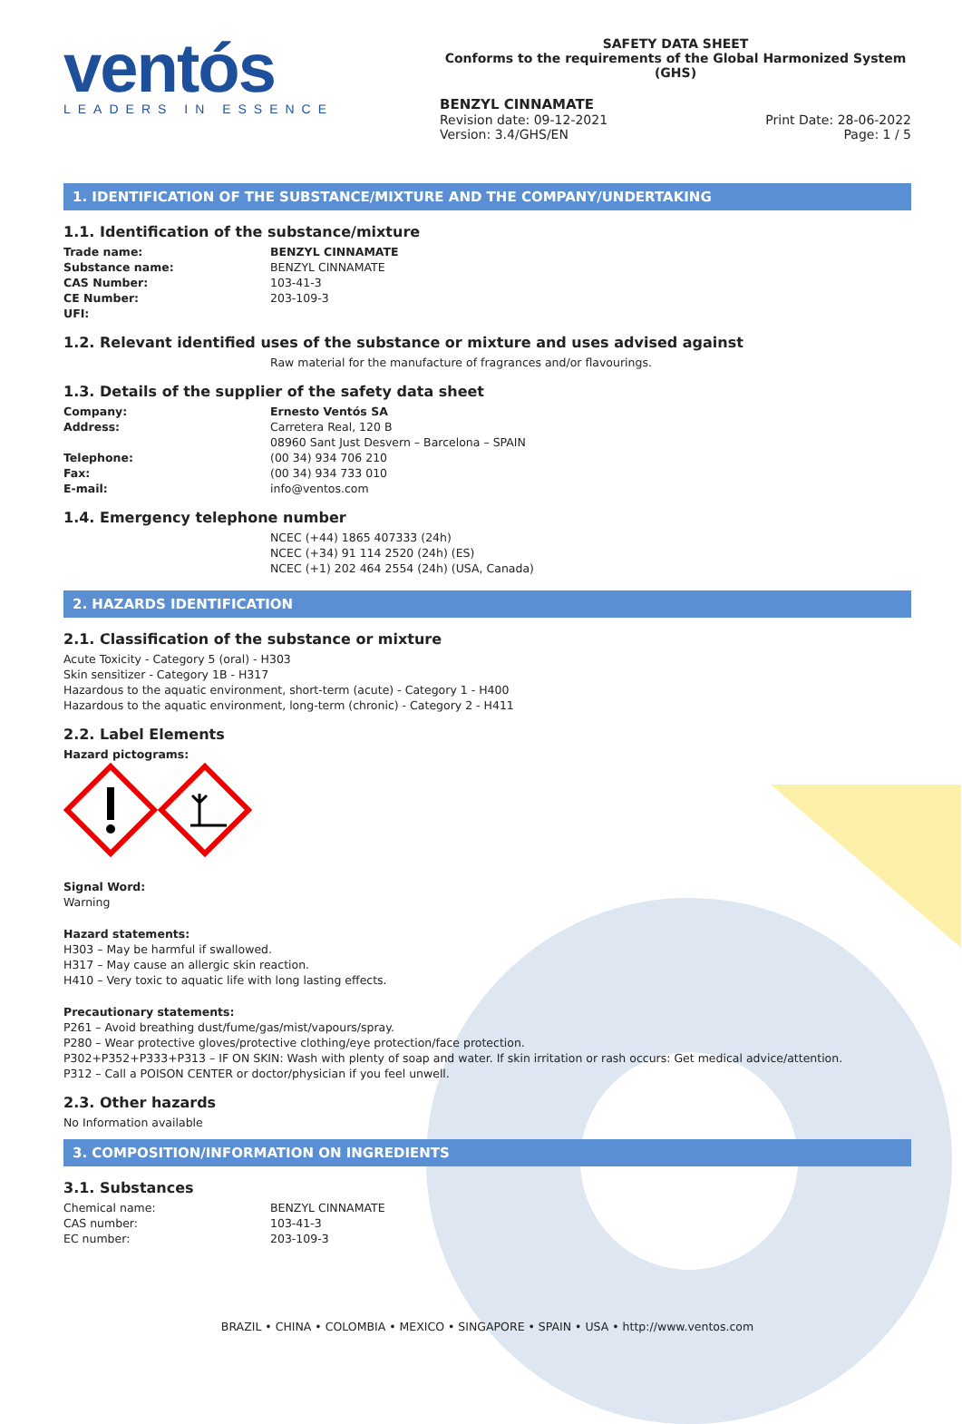ventós
LEADERS IN ESSENCE
SAFETY DATA SHEET
Conforms to the requirements of the Global Harmonized System (GHS)
BENZYL CINNAMATE
Revision date: 09-12-2021
Version: 3.4/GHS/EN
Print Date: 28-06-2022
Page: 1 / 5
1. IDENTIFICATION OF THE SUBSTANCE/MIXTURE AND THE COMPANY/UNDERTAKING
1.1. Identification of the substance/mixture
Trade name: BENZYL CINNAMATE
Substance name: BENZYL CINNAMATE
CAS Number: 103-41-3
CE Number: 203-109-3
UFI:
1.2. Relevant identified uses of the substance or mixture and uses advised against
Raw material for the manufacture of fragrances and/or flavourings.
1.3. Details of the supplier of the safety data sheet
Company: Ernesto Ventós SA
Address: Carretera Real, 120 B
08960 Sant Just Desvern – Barcelona – SPAIN
Telephone: (00 34) 934 706 210
Fax: (00 34) 934 733 010
E-mail: info@ventos.com
1.4. Emergency telephone number
NCEC (+44) 1865 407333 (24h)
NCEC (+34) 91 114 2520 (24h) (ES)
NCEC (+1) 202 464 2554 (24h) (USA, Canada)
2. HAZARDS IDENTIFICATION
2.1. Classification of the substance or mixture
Acute Toxicity - Category 5 (oral) - H303
Skin sensitizer - Category 1B - H317
Hazardous to the aquatic environment, short-term (acute) - Category 1 - H400
Hazardous to the aquatic environment, long-term (chronic) - Category 2 - H411
2.2. Label Elements
Hazard pictograms:
Signal Word:
Warning
Hazard statements:
H303 – May be harmful if swallowed.
H317 – May cause an allergic skin reaction.
H410 – Very toxic to aquatic life with long lasting effects.
Precautionary statements:
P261 – Avoid breathing dust/fume/gas/mist/vapours/spray.
P280 – Wear protective gloves/protective clothing/eye protection/face protection.
P302+P352+P333+P313 – IF ON SKIN: Wash with plenty of soap and water. If skin irritation or rash occurs: Get medical advice/attention.
P312 – Call a POISON CENTER or doctor/physician if you feel unwell.
2.3. Other hazards
No Information available
3. COMPOSITION/INFORMATION ON INGREDIENTS
3.1. Substances
Chemical name: BENZYL CINNAMATE
CAS number: 103-41-3
EC number: 203-109-3
BRAZIL • CHINA • COLOMBIA • MEXICO • SINGAPORE • SPAIN • USA • http://www.ventos.com